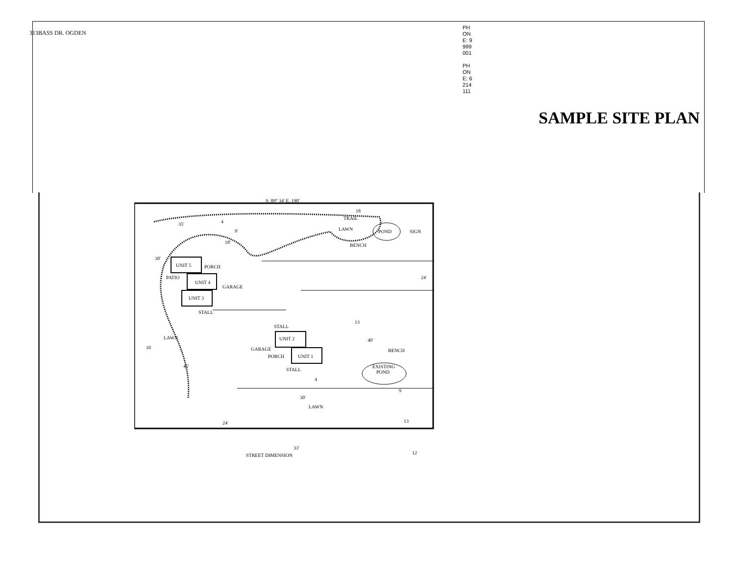313BASS DR. OGDEN
PHONE: 9999001
PHONE: 6214111
SAMPLE SITE PLAN
S. 89° 34' E. 190'
TRAIL
LAWN
POND
SIGN
BENCH
35'
30'
18'
9'
UNIT 5
PORCH
PATIO
UNIT 4
GARAGE
UNIT 3
STALL
24'
LAWN
STALL
UNIT 2
GARAGE
PORCH
UNIT 1
BENCH
EXISTING
POND
STALL
40'
45'
30'
LAWN
24'
33'
STREET DIMENSION
18
4
13
10
4
9
13
12